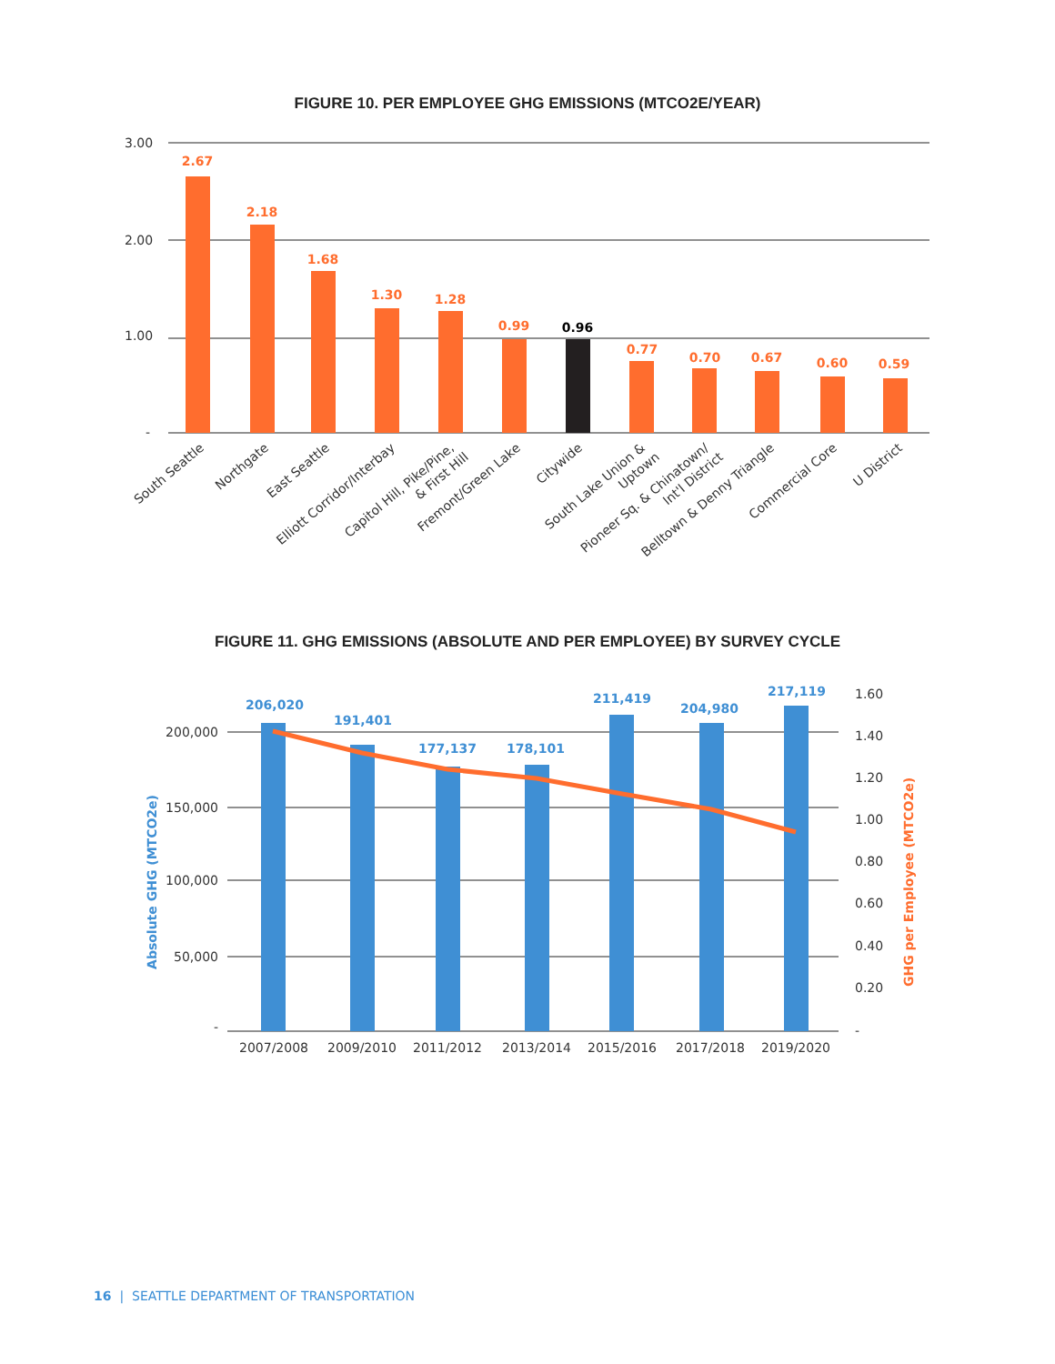FIGURE 10. PER EMPLOYEE GHG EMISSIONS (MTCO2E/YEAR)
3.00
2.00
1.00
-
2.67
2.18
1.68
1.30
1.28
0.99
0.77
0.70
0.67
0.60
0.59
0.96
South Seattle
Northgate
East Seattle
Elliott Corridor/Interbay
Capitol Hill, Pike/Pine,
& First Hill
Fremont/Green Lake
Citywide
South Lake Union &
Uptown
Pioneer Sq. & Chinatown/
Int'l District
Belltown & Denny Triangle
Commercial Core
U District
FIGURE 11. GHG EMISSIONS (ABSOLUTE AND PER EMPLOYEE) BY SURVEY CYCLE
200,000
150,000
100,000
50,000
-
1.60
1.40
1.20
1.00
0.80
0.60
0.40
0.20
-
206,020
191,401
177,137
178,101
211,419
204,980
217,119
2007/2008
2009/2010
2011/2012
2013/2014
2015/2016
2017/2018
2019/2020
Absolute GHG (MTCO2e)
GHG per Employee (MTCO2e)
16 | SEATTLE DEPARTMENT OF TRANSPORTATION